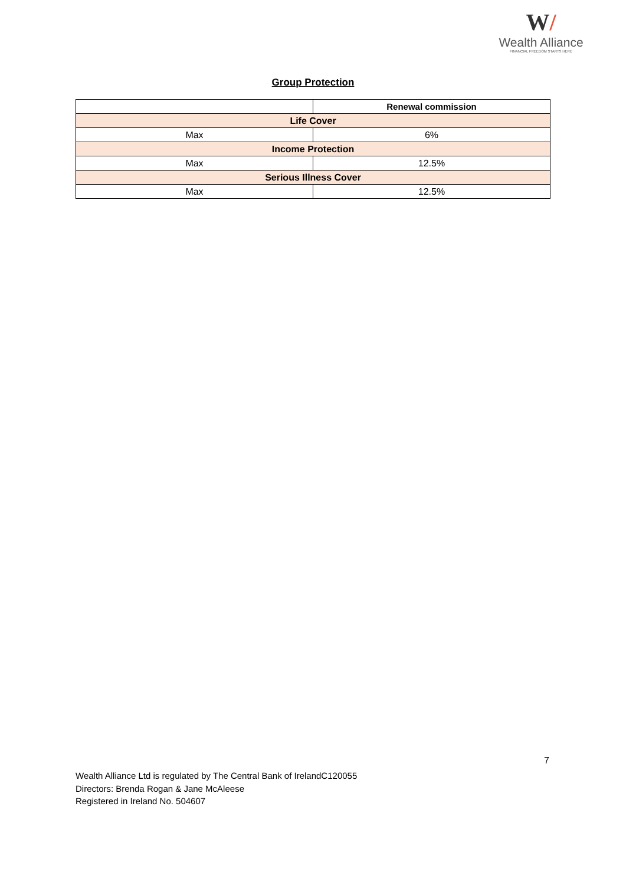W/
Wealth Alliance
FINANCIAL FREEDOM STARTS HERE
Group Protection
| | Renewal commission |
| --- | --- |
| Life Cover | |
| Max | 6% |
| Income Protection | |
| Max | 12.5% |
| Serious Illness Cover | |
| Max | 12.5% |
7
Wealth Alliance Ltd is regulated by The Central Bank of IrelandC120055
Directors: Brenda Rogan & Jane McAleese
Registered in Ireland No. 504607